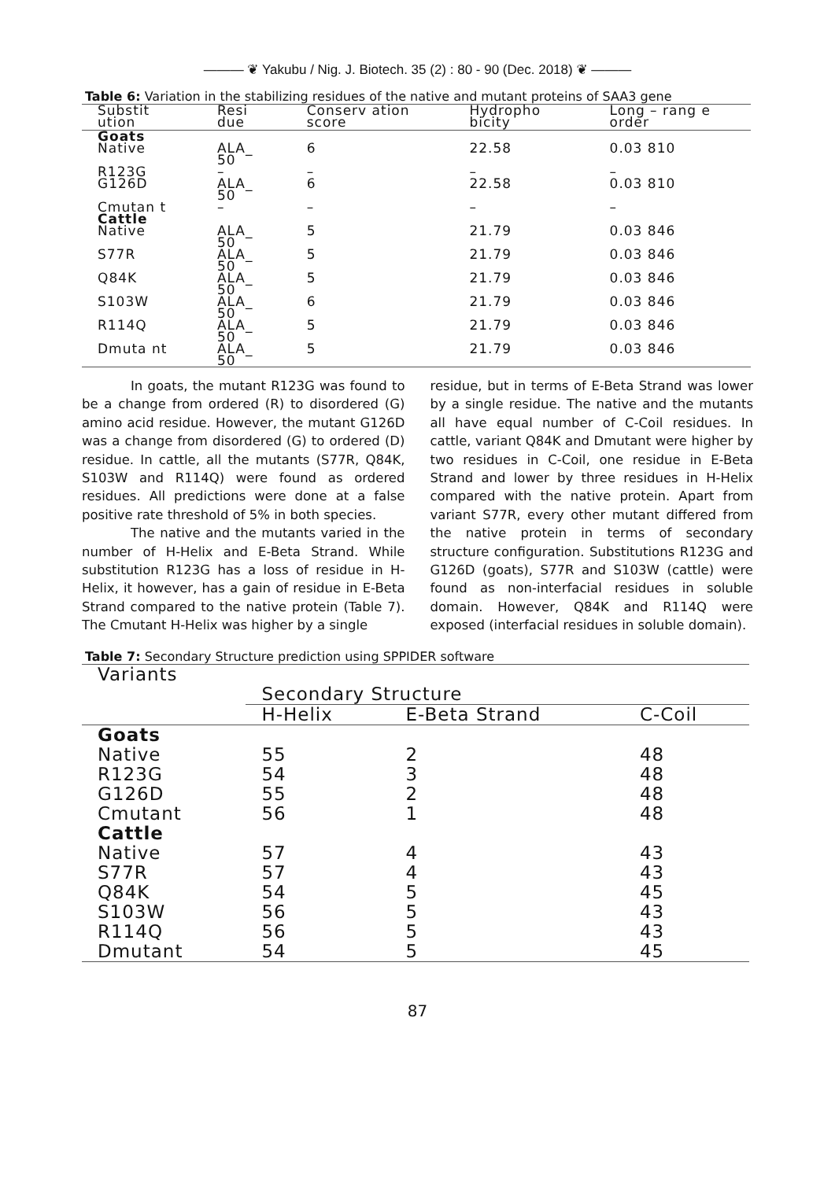——— ❦ Yakubu / Nig. J. Biotech. 35 (2) : 80 - 90 (Dec. 2018) ❦ ———
Table 6: Variation in the stabilizing residues of the native and mutant proteins of SAA3 gene
| Substit ution | Resi due | Conserv ation score | Hydropho bicity | Long – rang e order |
| --- | --- | --- | --- | --- |
| Goats | | | | |
| Native | ALA_ 50 | 6 | 22.58 | 0.03 810 |
| R123G | – | – | – | – |
| G126D | ALA_ 50 | 6 | 22.58 | 0.03 810 |
| Cmutan t | – | – | – | – |
| Cattle | | | | |
| Native | ALA_ 50 | 5 | 21.79 | 0.03 846 |
| S77R | ALA_ 50 | 5 | 21.79 | 0.03 846 |
| Q84K | ALA_ 50 | 5 | 21.79 | 0.03 846 |
| S103W | ALA_ 50 | 6 | 21.79 | 0.03 846 |
| R114Q | ALA_ 50 | 5 | 21.79 | 0.03 846 |
| Dmuta nt | ALA_ 50 | 5 | 21.79 | 0.03 846 |
In goats, the mutant R123G was found to be a change from ordered (R) to disordered (G) amino acid residue. However, the mutant G126D was a change from disordered (G) to ordered (D) residue. In cattle, all the mutants (S77R, Q84K, S103W and R114Q) were found as ordered residues. All predictions were done at a false positive rate threshold of 5% in both species.
The native and the mutants varied in the number of H-Helix and E-Beta Strand. While substitution R123G has a loss of residue in H-Helix, it however, has a gain of residue in E-Beta Strand compared to the native protein (Table 7). The Cmutant H-Helix was higher by a single
residue, but in terms of E-Beta Strand was lower by a single residue. The native and the mutants all have equal number of C-Coil residues. In cattle, variant Q84K and Dmutant were higher by two residues in C-Coil, one residue in E-Beta Strand and lower by three residues in H-Helix compared with the native protein. Apart from variant S77R, every other mutant differed from the native protein in terms of secondary structure configuration. Substitutions R123G and G126D (goats), S77R and S103W (cattle) were found as non-interfacial residues in soluble domain. However, Q84K and R114Q were exposed (interfacial residues in soluble domain).
Table 7: Secondary Structure prediction using SPPIDER software
| Variants | | | |
| --- | --- | --- | --- |
| | Secondary Structure | | |
| | H-Helix | E-Beta Strand | C-Coil |
| Goats | | | |
| Native | 55 | 2 | 48 |
| R123G | 54 | 3 | 48 |
| G126D | 55 | 2 | 48 |
| Cmutant | 56 | 1 | 48 |
| Cattle | | | |
| Native | 57 | 4 | 43 |
| S77R | 57 | 4 | 43 |
| Q84K | 54 | 5 | 45 |
| S103W | 56 | 5 | 43 |
| R114Q | 56 | 5 | 43 |
| Dmutant | 54 | 5 | 45 |
87